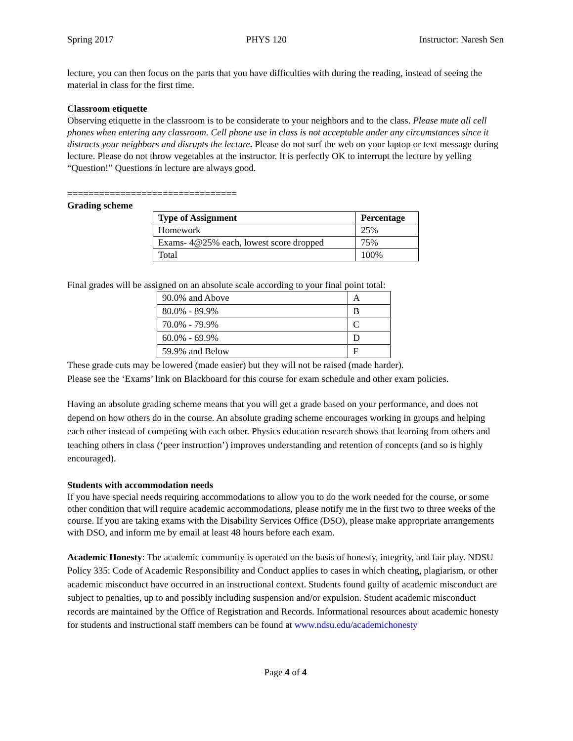Spring 2017 PHYS 120 Instructor: Naresh Sen
lecture, you can then focus on the parts that you have difficulties with during the reading, instead of seeing the material in class for the first time.
Classroom etiquette
Observing etiquette in the classroom is to be considerate to your neighbors and to the class. Please mute all cell phones when entering any classroom. Cell phone use in class is not acceptable under any circumstances since it distracts your neighbors and disrupts the lecture. Please do not surf the web on your laptop or text message during lecture. Please do not throw vegetables at the instructor. It is perfectly OK to interrupt the lecture by yelling “Question!” Questions in lecture are always good.
================================
Grading scheme
| Type of Assignment | Percentage |
| --- | --- |
| Homework | 25% |
| Exams- 4@25% each, lowest score dropped | 75% |
| Total | 100% |
Final grades will be assigned on an absolute scale according to your final point total:
| 90.0% and Above | A |
| 80.0% - 89.9% | B |
| 70.0% - 79.9% | C |
| 60.0% - 69.9% | D |
| 59.9% and Below | F |
These grade cuts may be lowered (made easier) but they will not be raised (made harder).
Please see the ‘Exams’ link on Blackboard for this course for exam schedule and other exam policies.
Having an absolute grading scheme means that you will get a grade based on your performance, and does not depend on how others do in the course. An absolute grading scheme encourages working in groups and helping each other instead of competing with each other. Physics education research shows that learning from others and teaching others in class (‘peer instruction’) improves understanding and retention of concepts (and so is highly encouraged).
Students with accommodation needs
If you have special needs requiring accommodations to allow you to do the work needed for the course, or some other condition that will require academic accommodations, please notify me in the first two to three weeks of the course. If you are taking exams with the Disability Services Office (DSO), please make appropriate arrangements with DSO, and inform me by email at least 48 hours before each exam.
Academic Honesty: The academic community is operated on the basis of honesty, integrity, and fair play. NDSU Policy 335: Code of Academic Responsibility and Conduct applies to cases in which cheating, plagiarism, or other academic misconduct have occurred in an instructional context. Students found guilty of academic misconduct are subject to penalties, up to and possibly including suspension and/or expulsion. Student academic misconduct records are maintained by the Office of Registration and Records. Informational resources about academic honesty for students and instructional staff members can be found at www.ndsu.edu/academichonesty
Page 4 of 4